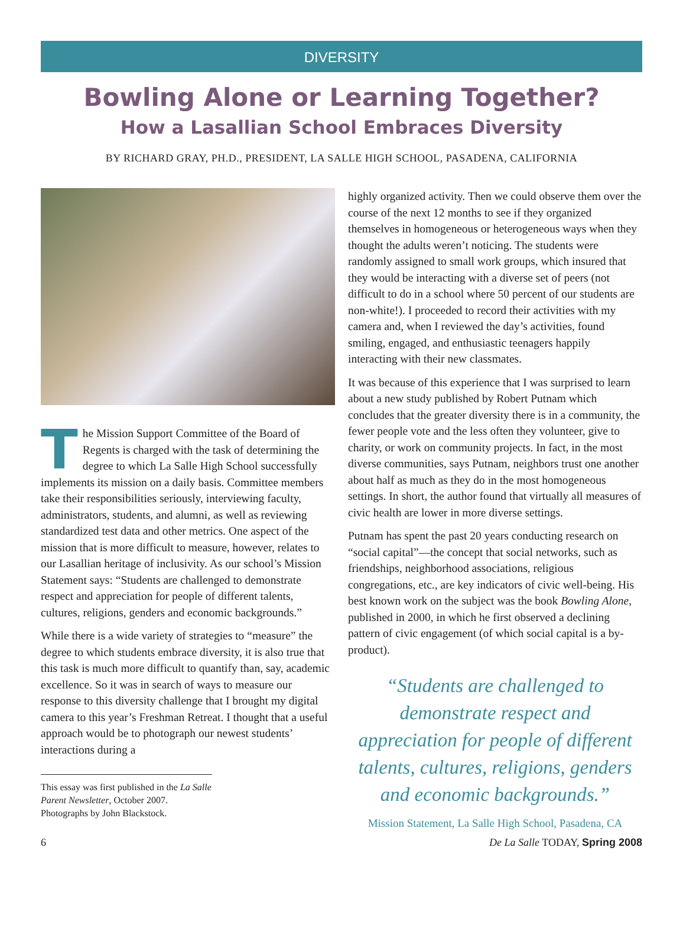DIVERSITY
Bowling Alone or Learning Together?
How a Lasallian School Embraces Diversity
BY RICHARD GRAY, PH.D., PRESIDENT, LA SALLE HIGH SCHOOL, PASADENA, CALIFORNIA
The Mission Support Committee of the Board of Regents is charged with the task of determining the degree to which La Salle High School successfully implements its mission on a daily basis. Committee members take their responsibilities seriously, interviewing faculty, administrators, students, and alumni, as well as reviewing standardized test data and other metrics. One aspect of the mission that is more difficult to measure, however, relates to our Lasallian heritage of inclusivity. As our school’s Mission Statement says: “Students are challenged to demonstrate respect and appreciation for people of different talents, cultures, religions, genders and economic backgrounds.”
While there is a wide variety of strategies to “measure” the degree to which students embrace diversity, it is also true that this task is much more difficult to quantify than, say, academic excellence. So it was in search of ways to measure our response to this diversity challenge that I brought my digital camera to this year’s Freshman Retreat. I thought that a useful approach would be to photograph our newest students’ interactions during a
This essay was first published in the La Salle Parent Newsletter, October 2007. Photographs by John Blackstock.
highly organized activity. Then we could observe them over the course of the next 12 months to see if they organized themselves in homogeneous or heterogeneous ways when they thought the adults weren’t noticing. The students were randomly assigned to small work groups, which insured that they would be interacting with a diverse set of peers (not difficult to do in a school where 50 percent of our students are non-white!). I proceeded to record their activities with my camera and, when I reviewed the day’s activities, found smiling, engaged, and enthusiastic teenagers happily interacting with their new classmates.
It was because of this experience that I was surprised to learn about a new study published by Robert Putnam which concludes that the greater diversity there is in a community, the fewer people vote and the less often they volunteer, give to charity, or work on community projects. In fact, in the most diverse communities, says Putnam, neighbors trust one another about half as much as they do in the most homogeneous settings. In short, the author found that virtually all measures of civic health are lower in more diverse settings.
Putnam has spent the past 20 years conducting research on “social capital”—the concept that social networks, such as friendships, neighborhood associations, religious congregations, etc., are key indicators of civic well-being. His best known work on the subject was the book Bowling Alone, published in 2000, in which he first observed a declining pattern of civic engagement (of which social capital is a by-product).
“Students are challenged to demonstrate respect and appreciation for people of different talents, cultures, religions, genders and economic backgrounds.”
Mission Statement, La Salle High School, Pasadena, CA
6 De La Salle TODAY, Spring 2008